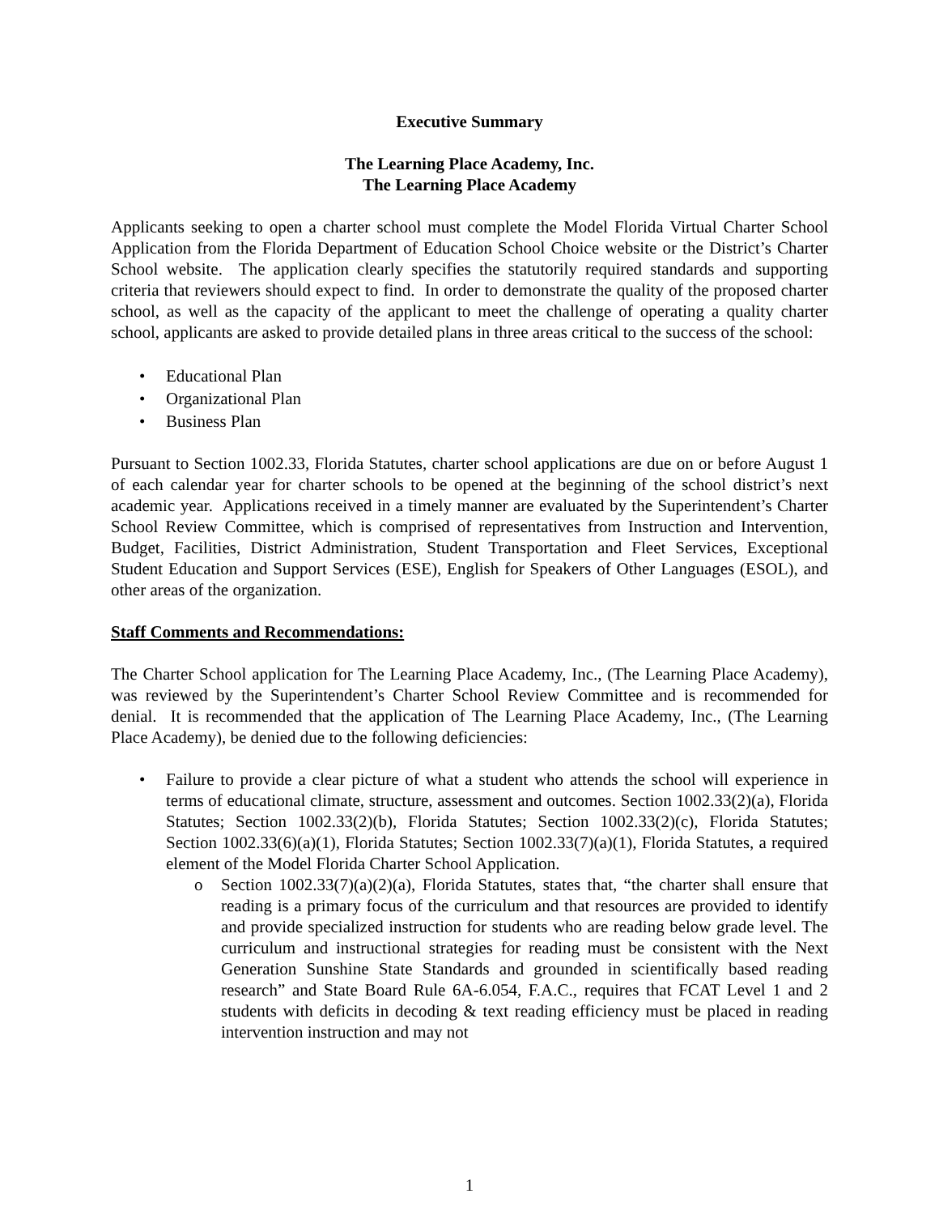Executive Summary
The Learning Place Academy, Inc.
The Learning Place Academy
Applicants seeking to open a charter school must complete the Model Florida Virtual Charter School Application from the Florida Department of Education School Choice website or the District’s Charter School website. The application clearly specifies the statutorily required standards and supporting criteria that reviewers should expect to find. In order to demonstrate the quality of the proposed charter school, as well as the capacity of the applicant to meet the challenge of operating a quality charter school, applicants are asked to provide detailed plans in three areas critical to the success of the school:
• Educational Plan
• Organizational Plan
• Business Plan
Pursuant to Section 1002.33, Florida Statutes, charter school applications are due on or before August 1 of each calendar year for charter schools to be opened at the beginning of the school district’s next academic year. Applications received in a timely manner are evaluated by the Superintendent’s Charter School Review Committee, which is comprised of representatives from Instruction and Intervention, Budget, Facilities, District Administration, Student Transportation and Fleet Services, Exceptional Student Education and Support Services (ESE), English for Speakers of Other Languages (ESOL), and other areas of the organization.
Staff Comments and Recommendations:
The Charter School application for The Learning Place Academy, Inc., (The Learning Place Academy), was reviewed by the Superintendent’s Charter School Review Committee and is recommended for denial. It is recommended that the application of The Learning Place Academy, Inc., (The Learning Place Academy), be denied due to the following deficiencies:
• Failure to provide a clear picture of what a student who attends the school will experience in terms of educational climate, structure, assessment and outcomes. Section 1002.33(2)(a), Florida Statutes; Section 1002.33(2)(b), Florida Statutes; Section 1002.33(2)(c), Florida Statutes; Section 1002.33(6)(a)(1), Florida Statutes; Section 1002.33(7)(a)(1), Florida Statutes, a required element of the Model Florida Charter School Application.
o Section 1002.33(7)(a)(2)(a), Florida Statutes, states that, “the charter shall ensure that reading is a primary focus of the curriculum and that resources are provided to identify and provide specialized instruction for students who are reading below grade level. The curriculum and instructional strategies for reading must be consistent with the Next Generation Sunshine State Standards and grounded in scientifically based reading research” and State Board Rule 6A-6.054, F.A.C., requires that FCAT Level 1 and 2 students with deficits in decoding & text reading efficiency must be placed in reading intervention instruction and may not
1